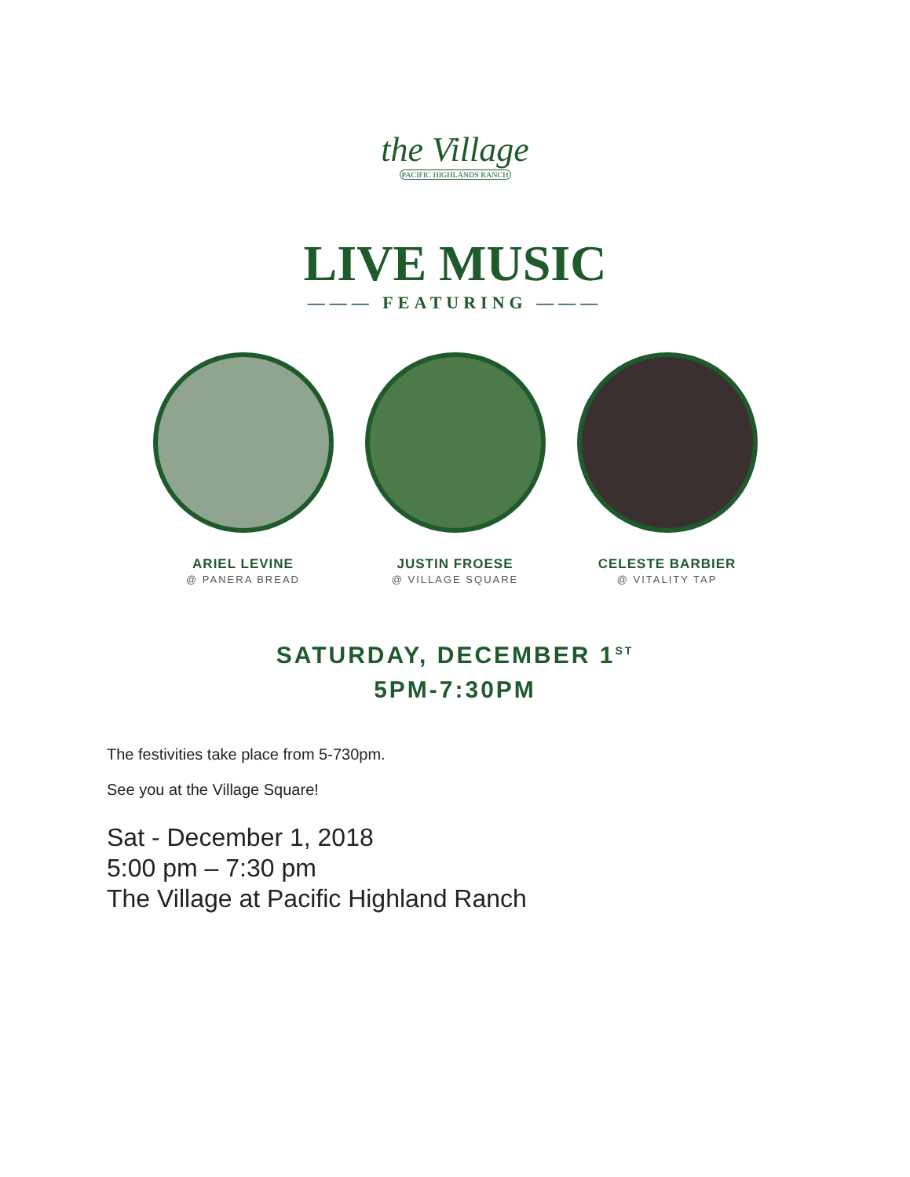the Village
PACIFIC HIGHLANDS RANCH
LIVE MUSIC
——— FEATURING ———
ARIEL LEVINE
@ PANERA BREAD
JUSTIN FROESE
@ VILLAGE SQUARE
CELESTE BARBIER
@ VITALITY TAP
SATURDAY, DECEMBER 1<sup>ST</sup>
5PM-7:30PM
The festivities take place from 5-730pm.
See you at the Village Square!
Sat - December 1, 2018
5:00 pm – 7:30 pm
The Village at Pacific Highland Ranch